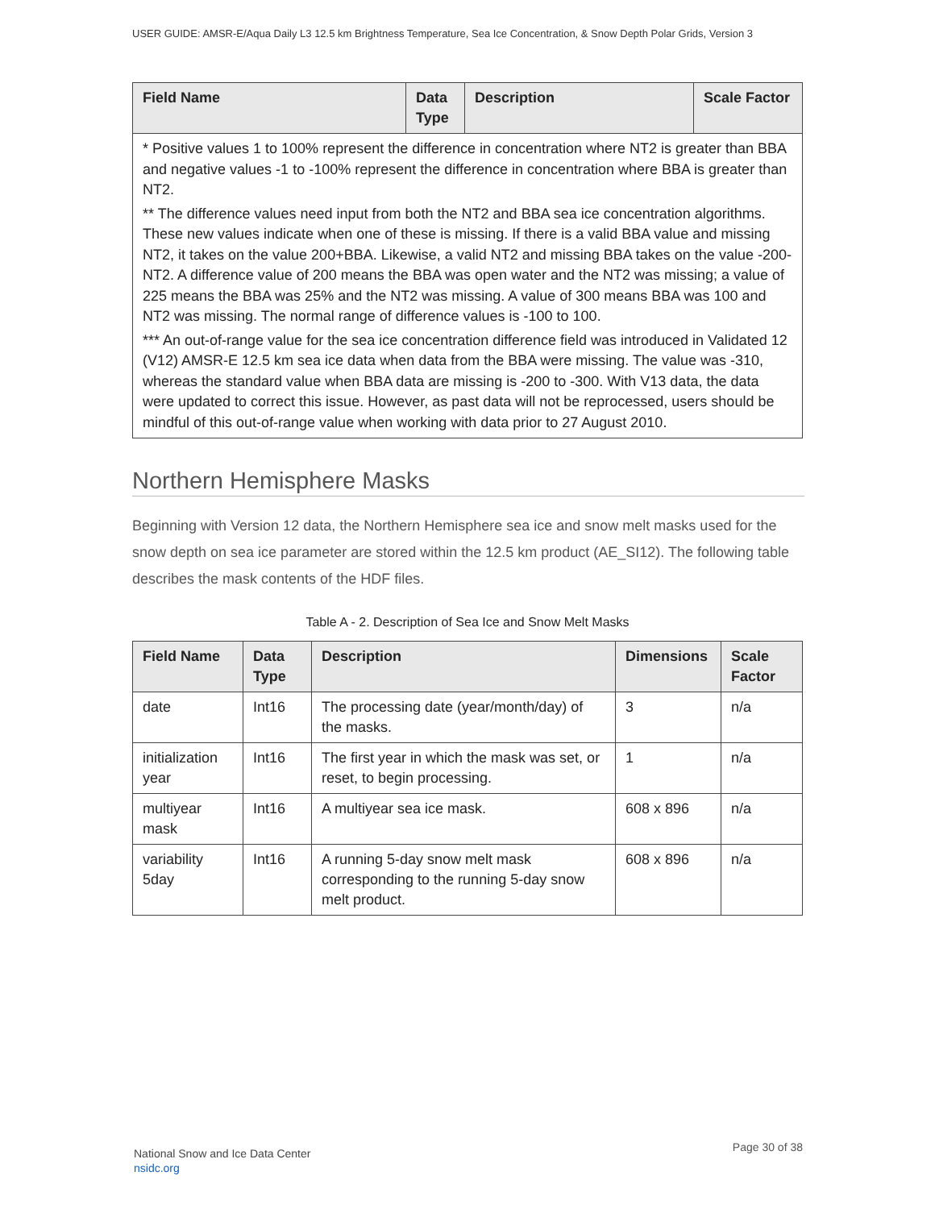USER GUIDE: AMSR-E/Aqua Daily L3 12.5 km Brightness Temperature, Sea Ice Concentration, & Snow Depth Polar Grids, Version 3
| Field Name | Data Type | Description | Scale Factor |
| --- | --- | --- | --- |
| * Positive values 1 to 100% represent the difference in concentration where NT2 is greater than BBA and negative values -1 to -100% represent the difference in concentration where BBA is greater than NT2. ** The difference values need input from both the NT2 and BBA sea ice concentration algorithms. These new values indicate when one of these is missing. If there is a valid BBA value and missing NT2, it takes on the value 200+BBA. Likewise, a valid NT2 and missing BBA takes on the value -200-NT2. A difference value of 200 means the BBA was open water and the NT2 was missing; a value of 225 means the BBA was 25% and the NT2 was missing. A value of 300 means BBA was 100 and NT2 was missing. The normal range of difference values is -100 to 100. *** An out-of-range value for the sea ice concentration difference field was introduced in Validated 12 (V12) AMSR-E 12.5 km sea ice data when data from the BBA were missing. The value was -310, whereas the standard value when BBA data are missing is -200 to -300. With V13 data, the data were updated to correct this issue. However, as past data will not be reprocessed, users should be mindful of this out-of-range value when working with data prior to 27 August 2010. | | | |
Northern Hemisphere Masks
Beginning with Version 12 data, the Northern Hemisphere sea ice and snow melt masks used for the snow depth on sea ice parameter are stored within the 12.5 km product (AE_SI12). The following table describes the mask contents of the HDF files.
Table A - 2. Description of Sea Ice and Snow Melt Masks
| Field Name | Data Type | Description | Dimensions | Scale Factor |
| --- | --- | --- | --- | --- |
| date | Int16 | The processing date (year/month/day) of the masks. | 3 | n/a |
| initialization year | Int16 | The first year in which the mask was set, or reset, to begin processing. | 1 | n/a |
| multiyear mask | Int16 | A multiyear sea ice mask. | 608 x 896 | n/a |
| variability 5day | Int16 | A running 5-day snow melt mask corresponding to the running 5-day snow melt product. | 608 x 896 | n/a |
National Snow and Ice Data Center
nsidc.org
Page 30 of 38